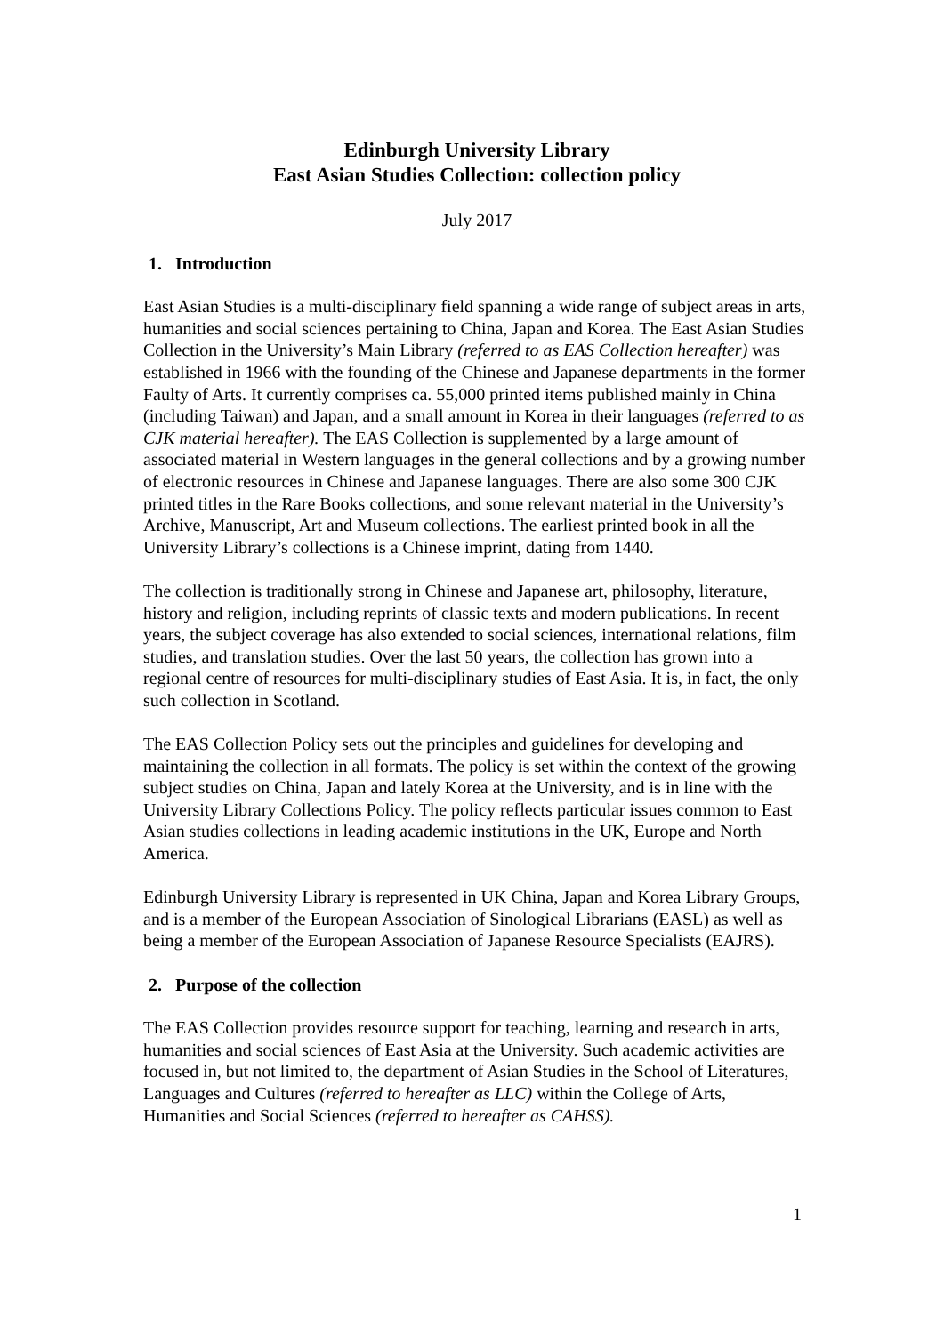Edinburgh University Library
East Asian Studies Collection: collection policy
July 2017
1. Introduction
East Asian Studies is a multi-disciplinary field spanning a wide range of subject areas in arts, humanities and social sciences pertaining to China, Japan and Korea. The East Asian Studies Collection in the University’s Main Library (referred to as EAS Collection hereafter) was established in 1966 with the founding of the Chinese and Japanese departments in the former Faulty of Arts. It currently comprises ca. 55,000 printed items published mainly in China (including Taiwan) and Japan, and a small amount in Korea in their languages (referred to as CJK material hereafter). The EAS Collection is supplemented by a large amount of associated material in Western languages in the general collections and by a growing number of electronic resources in Chinese and Japanese languages. There are also some 300 CJK printed titles in the Rare Books collections, and some relevant material in the University’s Archive, Manuscript, Art and Museum collections. The earliest printed book in all the University Library’s collections is a Chinese imprint, dating from 1440.
The collection is traditionally strong in Chinese and Japanese art, philosophy, literature, history and religion, including reprints of classic texts and modern publications. In recent years, the subject coverage has also extended to social sciences, international relations, film studies, and translation studies. Over the last 50 years, the collection has grown into a regional centre of resources for multi-disciplinary studies of East Asia. It is, in fact, the only such collection in Scotland.
The EAS Collection Policy sets out the principles and guidelines for developing and maintaining the collection in all formats. The policy is set within the context of the growing subject studies on China, Japan and lately Korea at the University, and is in line with the University Library Collections Policy. The policy reflects particular issues common to East Asian studies collections in leading academic institutions in the UK, Europe and North America.
Edinburgh University Library is represented in UK China, Japan and Korea Library Groups, and is a member of the European Association of Sinological Librarians (EASL) as well as being a member of the European Association of Japanese Resource Specialists (EAJRS).
2. Purpose of the collection
The EAS Collection provides resource support for teaching, learning and research in arts, humanities and social sciences of East Asia at the University. Such academic activities are focused in, but not limited to, the department of Asian Studies in the School of Literatures, Languages and Cultures (referred to hereafter as LLC) within the College of Arts, Humanities and Social Sciences (referred to hereafter as CAHSS).
1